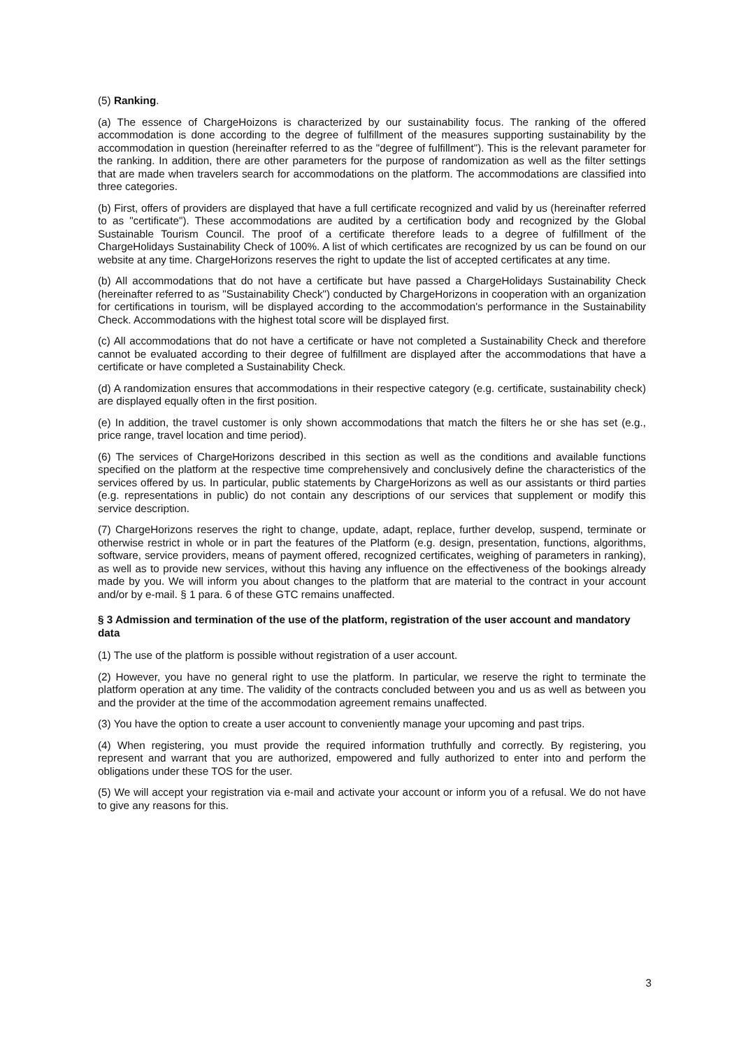(5) Ranking.
(a) The essence of ChargeHoizons is characterized by our sustainability focus. The ranking of the offered accommodation is done according to the degree of fulfillment of the measures supporting sustainability by the accommodation in question (hereinafter referred to as the "degree of fulfillment"). This is the relevant parameter for the ranking. In addition, there are other parameters for the purpose of randomization as well as the filter settings that are made when travelers search for accommodations on the platform. The accommodations are classified into three categories.
(b) First, offers of providers are displayed that have a full certificate recognized and valid by us (hereinafter referred to as "certificate"). These accommodations are audited by a certification body and recognized by the Global Sustainable Tourism Council. The proof of a certificate therefore leads to a degree of fulfillment of the ChargeHolidays Sustainability Check of 100%. A list of which certificates are recognized by us can be found on our website at any time. ChargeHorizons reserves the right to update the list of accepted certificates at any time.
(b) All accommodations that do not have a certificate but have passed a ChargeHolidays Sustainability Check (hereinafter referred to as "Sustainability Check") conducted by ChargeHorizons in cooperation with an organization for certifications in tourism, will be displayed according to the accommodation's performance in the Sustainability Check. Accommodations with the highest total score will be displayed first.
(c) All accommodations that do not have a certificate or have not completed a Sustainability Check and therefore cannot be evaluated according to their degree of fulfillment are displayed after the accommodations that have a certificate or have completed a Sustainability Check.
(d) A randomization ensures that accommodations in their respective category (e.g. certificate, sustainability check) are displayed equally often in the first position.
(e) In addition, the travel customer is only shown accommodations that match the filters he or she has set (e.g., price range, travel location and time period).
(6) The services of ChargeHorizons described in this section as well as the conditions and available functions specified on the platform at the respective time comprehensively and conclusively define the characteristics of the services offered by us. In particular, public statements by ChargeHorizons as well as our assistants or third parties (e.g. representations in public) do not contain any descriptions of our services that supplement or modify this service description.
(7) ChargeHorizons reserves the right to change, update, adapt, replace, further develop, suspend, terminate or otherwise restrict in whole or in part the features of the Platform (e.g. design, presentation, functions, algorithms, software, service providers, means of payment offered, recognized certificates, weighing of parameters in ranking), as well as to provide new services, without this having any influence on the effectiveness of the bookings already made by you. We will inform you about changes to the platform that are material to the contract in your account and/or by e-mail. § 1 para. 6 of these GTC remains unaffected.
§ 3 Admission and termination of the use of the platform, registration of the user account and mandatory data
(1) The use of the platform is possible without registration of a user account.
(2) However, you have no general right to use the platform. In particular, we reserve the right to terminate the platform operation at any time. The validity of the contracts concluded between you and us as well as between you and the provider at the time of the accommodation agreement remains unaffected.
(3) You have the option to create a user account to conveniently manage your upcoming and past trips.
(4) When registering, you must provide the required information truthfully and correctly. By registering, you represent and warrant that you are authorized, empowered and fully authorized to enter into and perform the obligations under these TOS for the user.
(5) We will accept your registration via e-mail and activate your account or inform you of a refusal. We do not have to give any reasons for this.
3